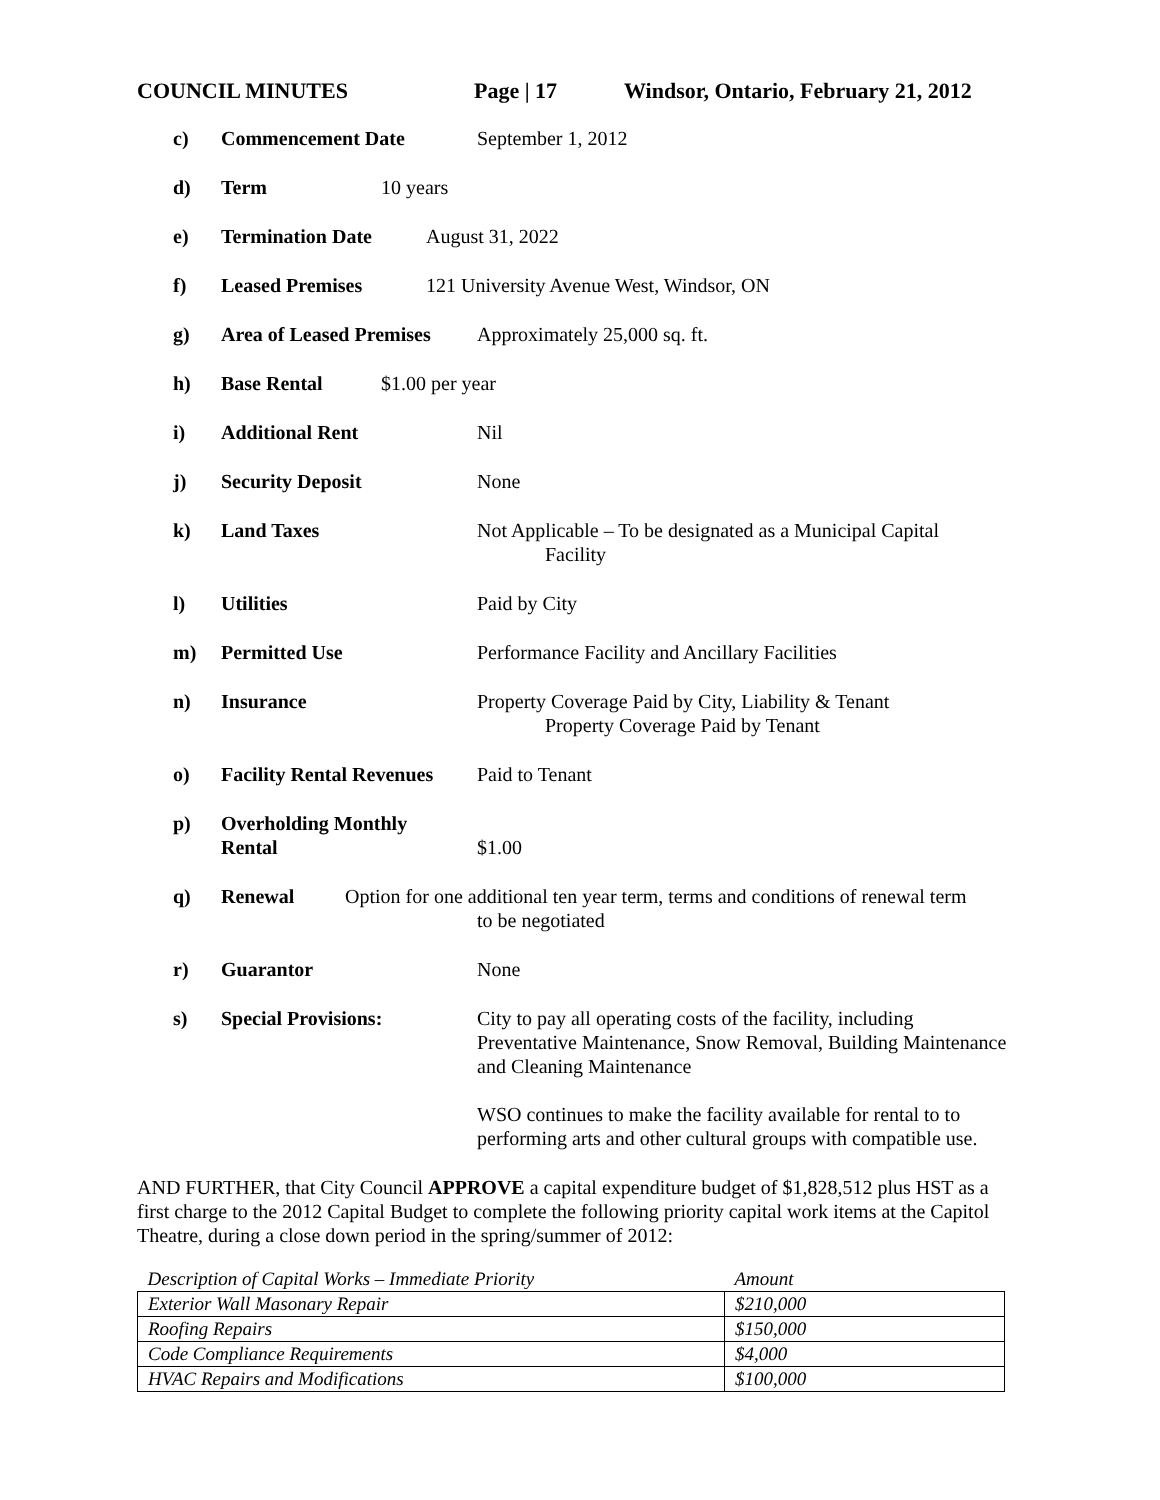COUNCIL MINUTES Page | 17 Windsor, Ontario, February 21, 2012
c) Commencement Date September 1, 2012
d) Term 10 years
e) Termination Date August 31, 2022
f) Leased Premises 121 University Avenue West, Windsor, ON
g) Area of Leased Premises Approximately 25,000 sq. ft.
h) Base Rental $1.00 per year
i) Additional Rent Nil
j) Security Deposit None
k) Land Taxes Not Applicable – To be designated as a Municipal Capital
Facility
l) Utilities Paid by City
m) Permitted Use Performance Facility and Ancillary Facilities
n) Insurance Property Coverage Paid by City, Liability & Tenant
Property Coverage Paid by Tenant
o) Facility Rental Revenues Paid to Tenant
p) Overholding Monthly
Rental
$1.00
q) Renewal Option for one additional ten year term, terms and conditions of renewal term
to be negotiated
r) Guarantor None
s) Special Provisions: City to pay all operating costs of the facility, including Preventative Maintenance, Snow Removal, Building Maintenance and Cleaning Maintenance
WSO continues to make the facility available for rental to to performing arts and other cultural groups with compatible use.
AND FURTHER, that City Council APPROVE a capital expenditure budget of $1,828,512 plus HST as a first charge to the 2012 Capital Budget to complete the following priority capital work items at the Capitol Theatre, during a close down period in the spring/summer of 2012:
| Description of Capital Works – Immediate Priority | Amount |
| Exterior Wall Masonary Repair | $210,000 |
| Roofing Repairs | $150,000 |
| Code Compliance Requirements | $4,000 |
| HVAC Repairs and Modifications | $100,000 |